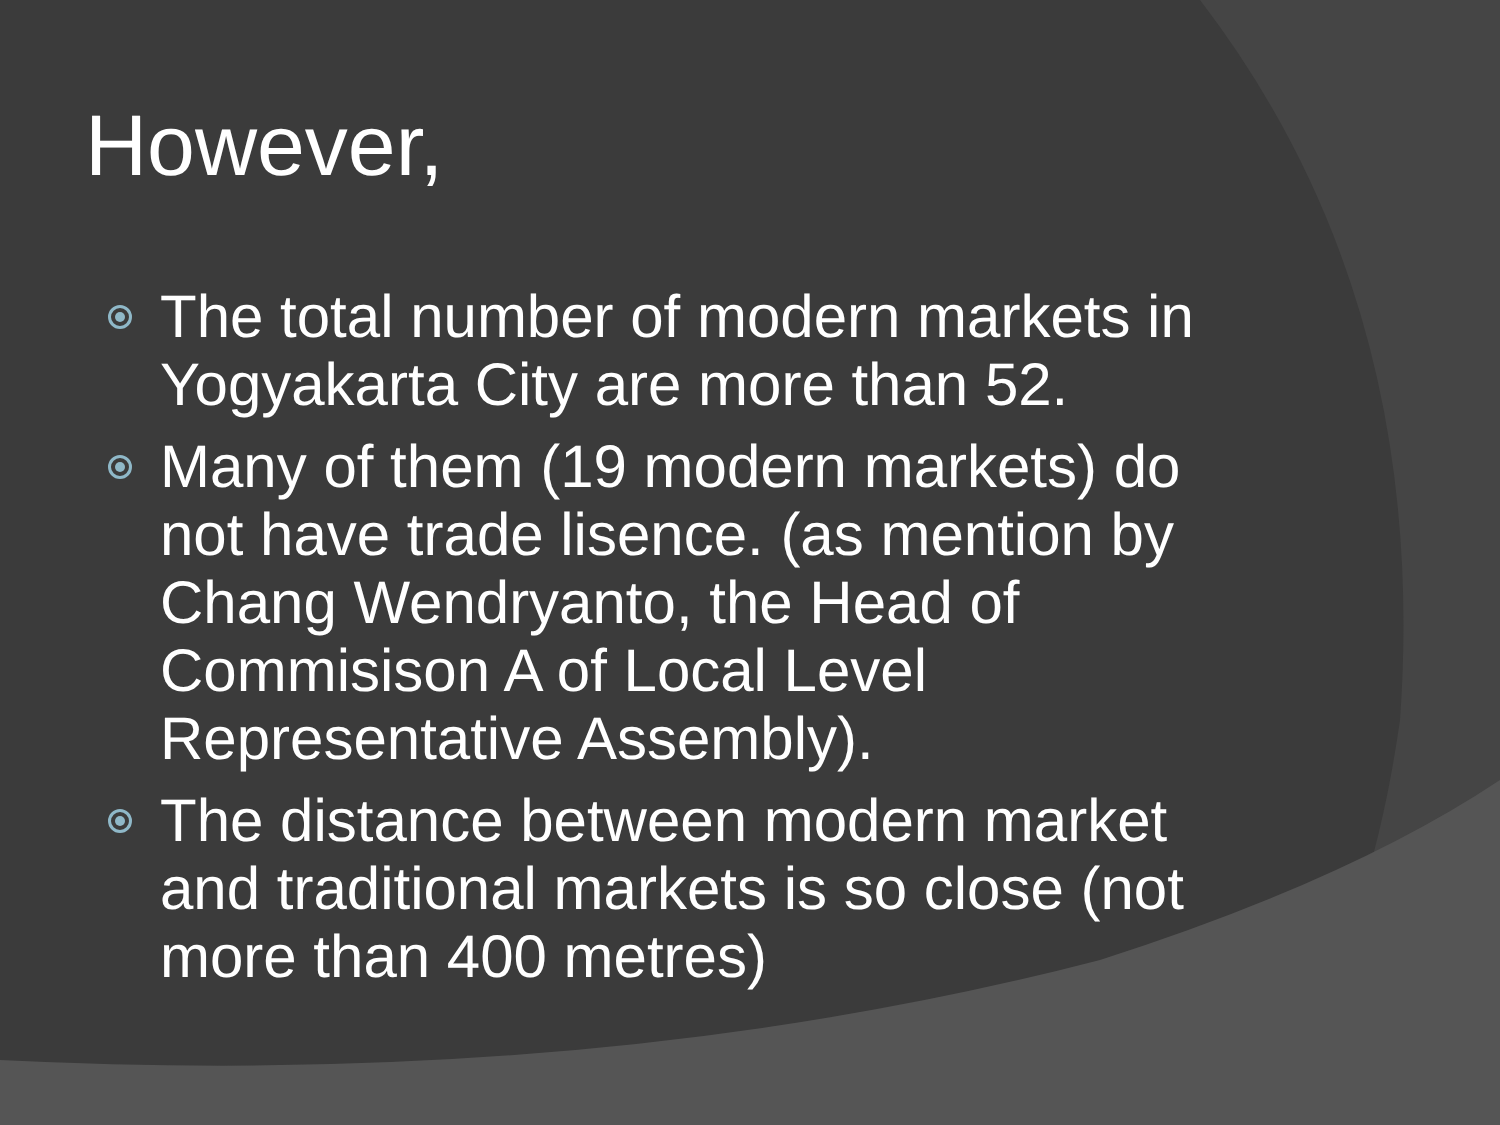However,
The total number of modern markets in Yogyakarta City are more than 52.
Many of them (19 modern markets) do not have trade lisence. (as mention by Chang Wendryanto, the Head of Commisison A of Local Level Representative Assembly).
The distance between modern market and traditional markets is so close (not more than 400 metres)